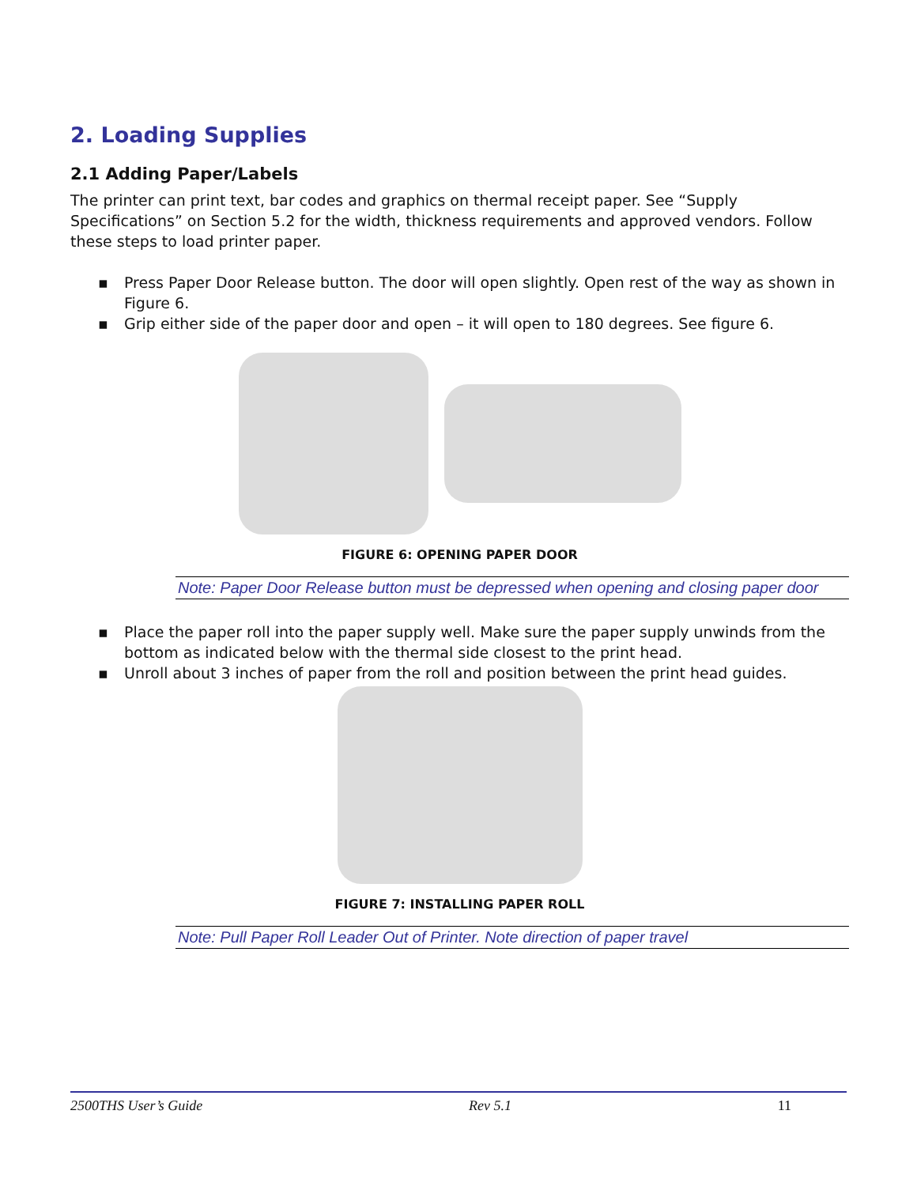2. Loading Supplies
2.1 Adding Paper/Labels
The printer can print text, bar codes and graphics on thermal receipt paper. See “Supply Specifications” on Section 5.2 for the width, thickness requirements and approved vendors. Follow these steps to load printer paper.
▪ Press Paper Door Release button. The door will open slightly. Open rest of the way as shown in Figure 6.
▪ Grip either side of the paper door and open – it will open to 180 degrees. See figure 6.
FIGURE 6: OPENING PAPER DOOR
Note: Paper Door Release button must be depressed when opening and closing paper door
▪ Place the paper roll into the paper supply well. Make sure the paper supply unwinds from the bottom as indicated below with the thermal side closest to the print head.
▪ Unroll about 3 inches of paper from the roll and position between the print head guides.
FIGURE 7: INSTALLING PAPER ROLL
Note: Pull Paper Roll Leader Out of Printer. Note direction of paper travel
2500THS User’s Guide Rev 5.1 11